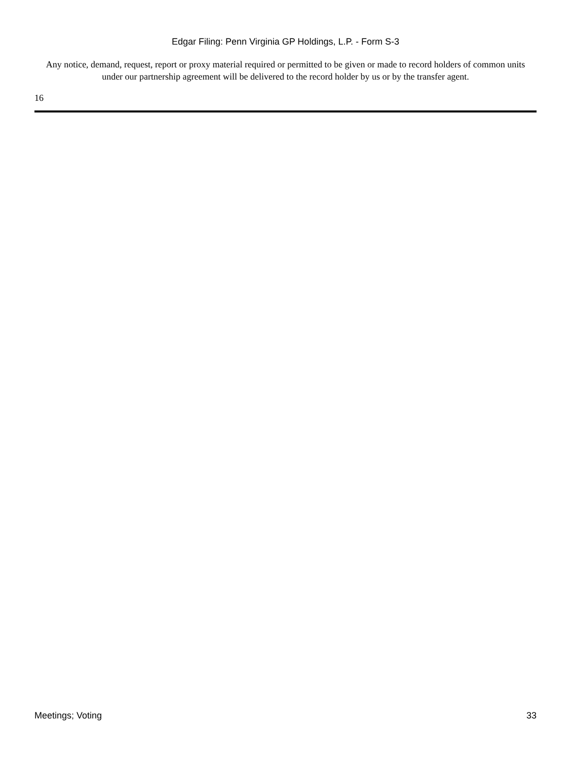Edgar Filing: Penn Virginia GP Holdings, L.P. - Form S-3
Any notice, demand, request, report or proxy material required or permitted to be given or made to record holders of common units under our partnership agreement will be delivered to the record holder by us or by the transfer agent.
16
Meetings; Voting 33